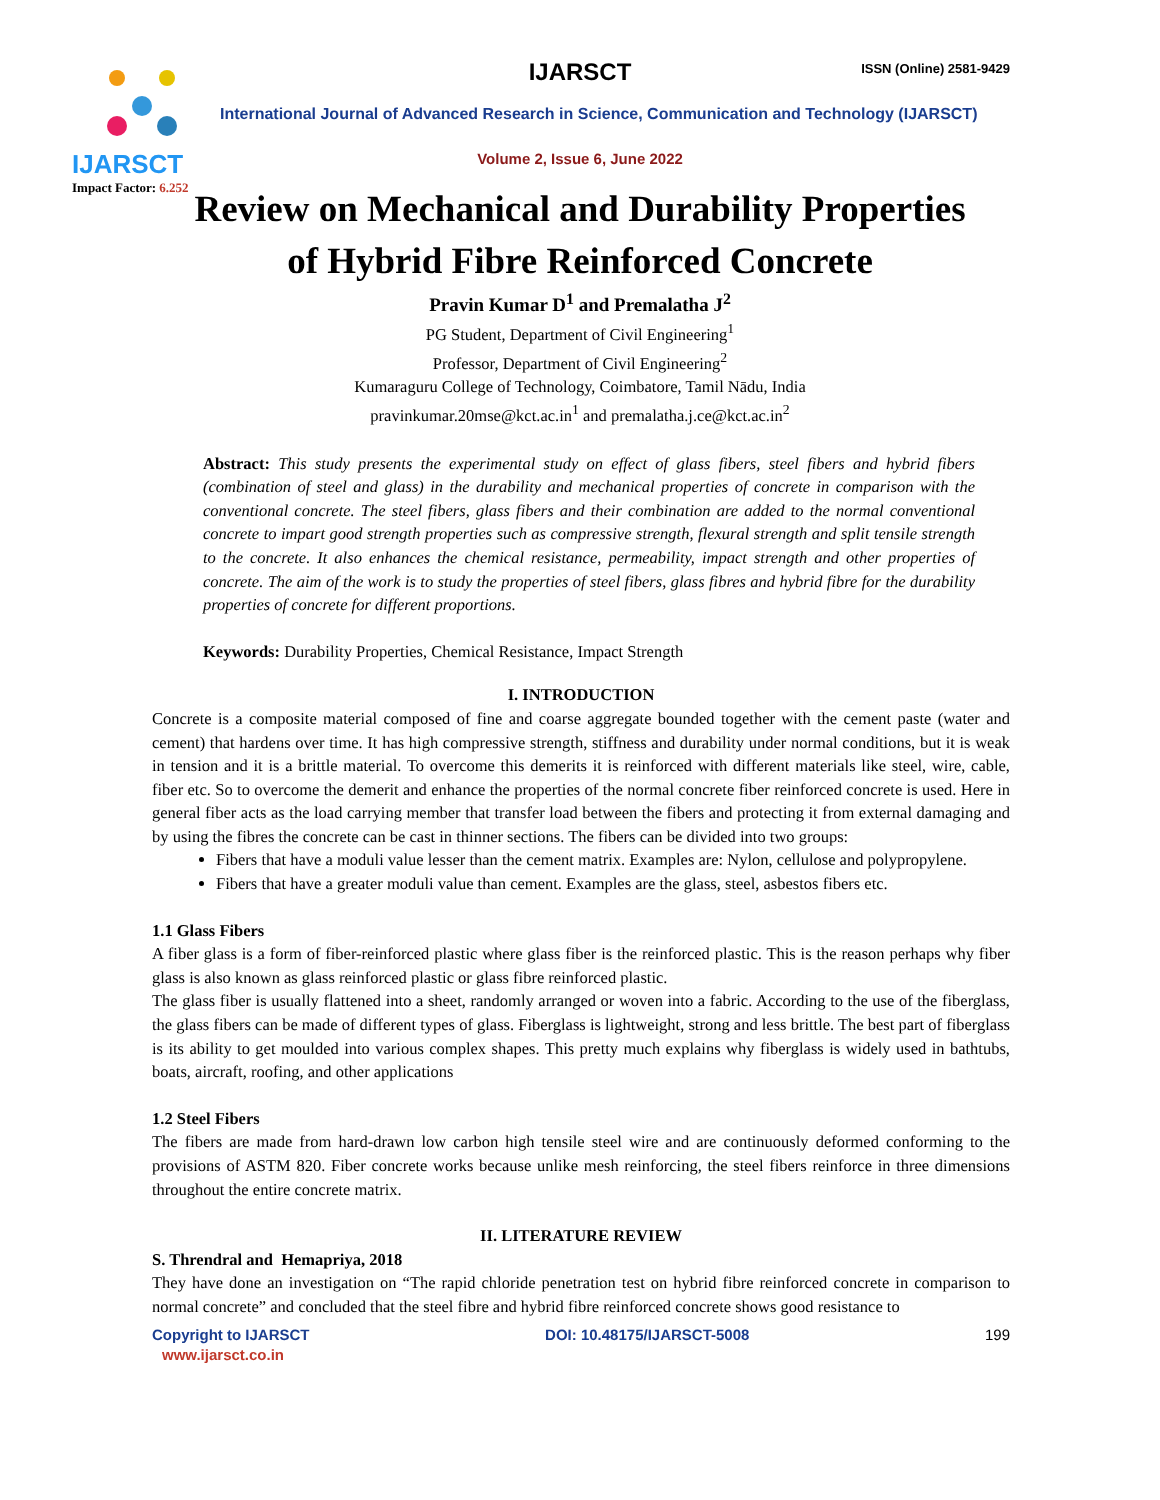IJARSCT
Impact Factor: 6.252
IJARSCT
ISSN (Online) 2581-9429
International Journal of Advanced Research in Science, Communication and Technology (IJARSCT)
Volume 2, Issue 6, June 2022
Review on Mechanical and Durability Properties
of Hybrid Fibre Reinforced Concrete
Pravin Kumar D<sup>1</sup> and Premalatha J<sup>2</sup>
PG Student, Department of Civil Engineering<sup>1</sup>
Professor, Department of Civil Engineering<sup>2</sup>
Kumaraguru College of Technology, Coimbatore, Tamil Nādu, India
pravinkumar.20mse@kct.ac.in<sup>1</sup> and premalatha.j.ce@kct.ac.in<sup>2</sup>
Abstract: This study presents the experimental study on effect of glass fibers, steel fibers and hybrid fibers (combination of steel and glass) in the durability and mechanical properties of concrete in comparison with the conventional concrete. The steel fibers, glass fibers and their combination are added to the normal conventional concrete to impart good strength properties such as compressive strength, flexural strength and split tensile strength to the concrete. It also enhances the chemical resistance, permeability, impact strength and other properties of concrete. The aim of the work is to study the properties of steel fibers, glass fibres and hybrid fibre for the durability properties of concrete for different proportions.
Keywords: Durability Properties, Chemical Resistance, Impact Strength
I. INTRODUCTION
Concrete is a composite material composed of fine and coarse aggregate bounded together with the cement paste (water and cement) that hardens over time. It has high compressive strength, stiffness and durability under normal conditions, but it is weak in tension and it is a brittle material. To overcome this demerits it is reinforced with different materials like steel, wire, cable, fiber etc. So to overcome the demerit and enhance the properties of the normal concrete fiber reinforced concrete is used. Here in general fiber acts as the load carrying member that transfer load between the fibers and protecting it from external damaging and by using the fibres the concrete can be cast in thinner sections. The fibers can be divided into two groups:
Fibers that have a moduli value lesser than the cement matrix. Examples are: Nylon, cellulose and polypropylene.
Fibers that have a greater moduli value than cement. Examples are the glass, steel, asbestos fibers etc.
1.1 Glass Fibers
A fiber glass is a form of fiber-reinforced plastic where glass fiber is the reinforced plastic. This is the reason perhaps why fiber glass is also known as glass reinforced plastic or glass fibre reinforced plastic.
The glass fiber is usually flattened into a sheet, randomly arranged or woven into a fabric. According to the use of the fiberglass, the glass fibers can be made of different types of glass. Fiberglass is lightweight, strong and less brittle. The best part of fiberglass is its ability to get moulded into various complex shapes. This pretty much explains why fiberglass is widely used in bathtubs, boats, aircraft, roofing, and other applications
1.2 Steel Fibers
The fibers are made from hard-drawn low carbon high tensile steel wire and are continuously deformed conforming to the provisions of ASTM 820. Fiber concrete works because unlike mesh reinforcing, the steel fibers reinforce in three dimensions throughout the entire concrete matrix.
II. LITERATURE REVIEW
S. Threndral and Hemapriya, 2018
They have done an investigation on “The rapid chloride penetration test on hybrid fibre reinforced concrete in comparison to normal concrete” and concluded that the steel fibre and hybrid fibre reinforced concrete shows good resistance to
Copyright to IJARSCT
www.ijarsct.co.in
DOI: 10.48175/IJARSCT-5008 199